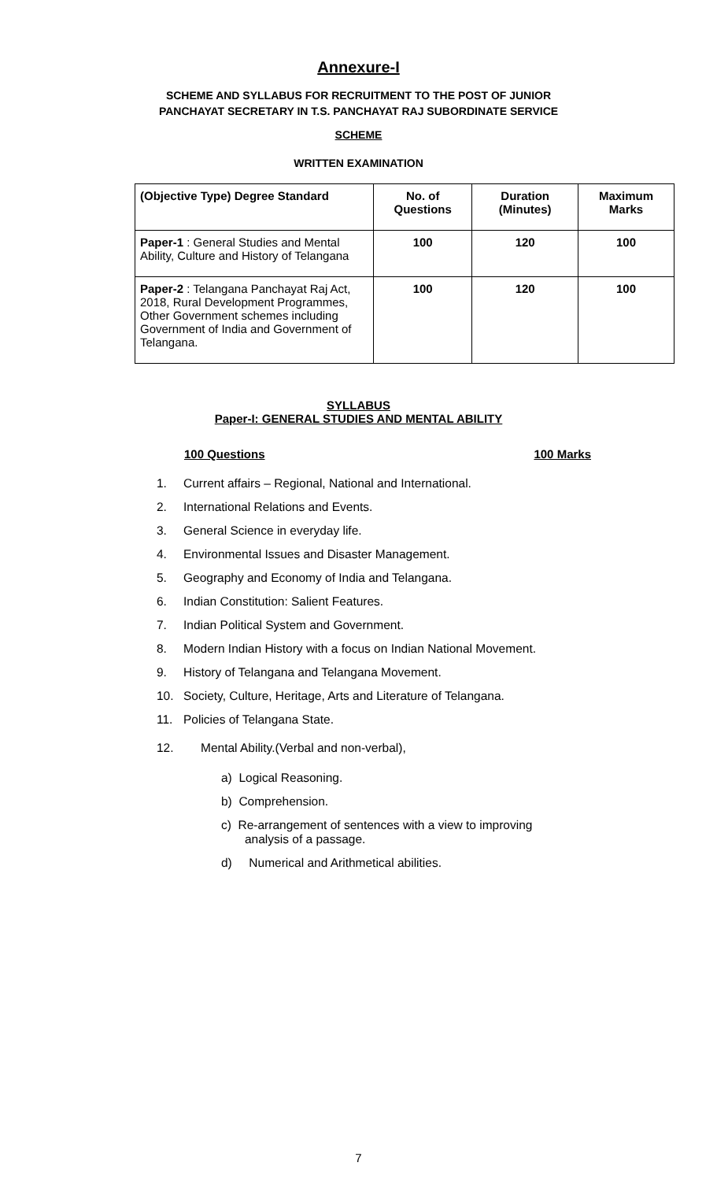Annexure-I
SCHEME AND SYLLABUS FOR RECRUITMENT TO THE POST OF JUNIOR
PANCHAYAT SECRETARY IN T.S. PANCHAYAT RAJ SUBORDINATE SERVICE
SCHEME
WRITTEN EXAMINATION
| (Objective Type) Degree Standard | No. of Questions | Duration (Minutes) | Maximum Marks |
| --- | --- | --- | --- |
| Paper-1 : General Studies and Mental Ability, Culture and History of Telangana | 100 | 120 | 100 |
| Paper-2 : Telangana Panchayat Raj Act, 2018, Rural Development Programmes, Other Government schemes including Government of India and Government of Telangana. | 100 | 120 | 100 |
SYLLABUS
Paper-I: GENERAL STUDIES AND MENTAL ABILITY
100 Questions 100 Marks
1. Current affairs – Regional, National and International.
2. International Relations and Events.
3. General Science in everyday life.
4. Environmental Issues and Disaster Management.
5. Geography and Economy of India and Telangana.
6. Indian Constitution: Salient Features.
7. Indian Political System and Government.
8. Modern Indian History with a focus on Indian National Movement.
9. History of Telangana and Telangana Movement.
10. Society, Culture, Heritage, Arts and Literature of Telangana.
11. Policies of Telangana State.
12. Mental Ability.(Verbal and non-verbal),
a) Logical Reasoning.
b) Comprehension.
c) Re-arrangement of sentences with a view to improving
analysis of a passage.
d) Numerical and Arithmetical abilities.
7